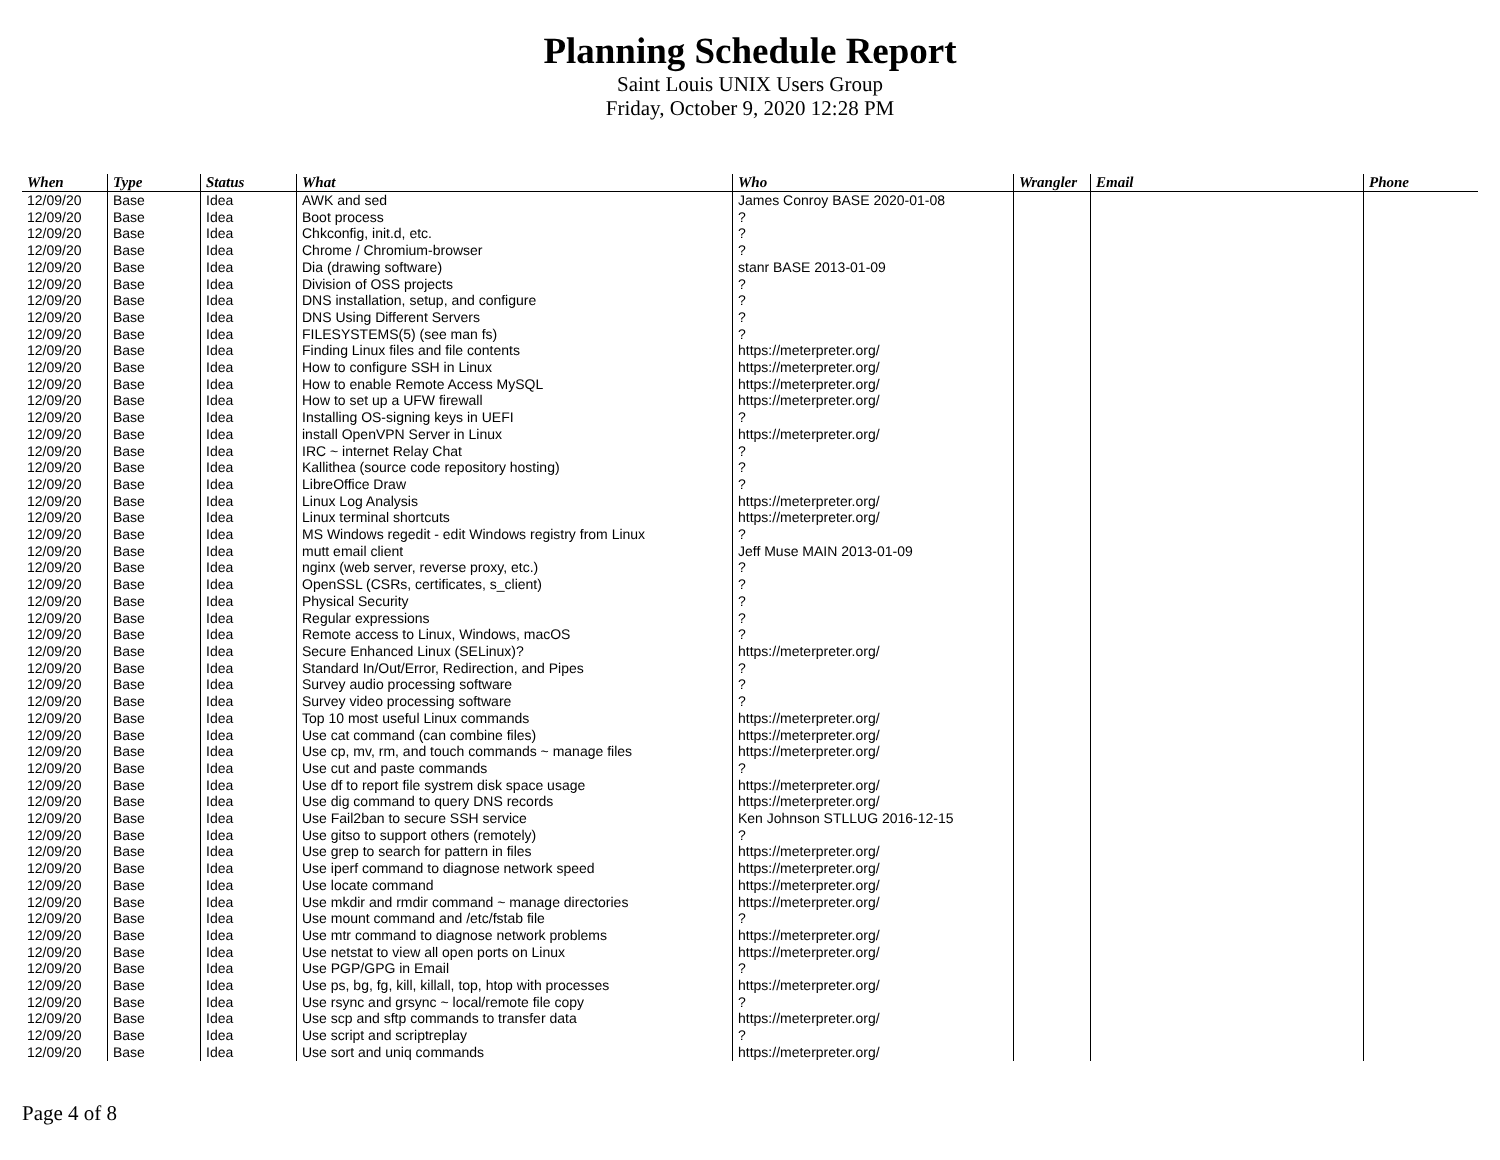Planning Schedule Report
Saint Louis UNIX Users Group
Friday, October 9, 2020 12:28 PM
| When | Type | Status | What | Who | Wrangler | Email | Phone |
| --- | --- | --- | --- | --- | --- | --- | --- |
| 12/09/20 | Base | Idea | AWK and sed | James Conroy BASE 2020-01-08 | | | |
| 12/09/20 | Base | Idea | Boot process | ? | | | |
| 12/09/20 | Base | Idea | Chkconfig, init.d, etc. | ? | | | |
| 12/09/20 | Base | Idea | Chrome / Chromium-browser | ? | | | |
| 12/09/20 | Base | Idea | Dia (drawing software) | stanr BASE 2013-01-09 | | | |
| 12/09/20 | Base | Idea | Division of OSS projects | ? | | | |
| 12/09/20 | Base | Idea | DNS installation, setup, and configure | ? | | | |
| 12/09/20 | Base | Idea | DNS Using Different Servers | ? | | | |
| 12/09/20 | Base | Idea | FILESYSTEMS(5) (see man fs) | ? | | | |
| 12/09/20 | Base | Idea | Finding Linux files and file contents | https://meterpreter.org/ | | | |
| 12/09/20 | Base | Idea | How to configure SSH in Linux | https://meterpreter.org/ | | | |
| 12/09/20 | Base | Idea | How to enable Remote Access MySQL | https://meterpreter.org/ | | | |
| 12/09/20 | Base | Idea | How to set up a UFW firewall | https://meterpreter.org/ | | | |
| 12/09/20 | Base | Idea | Installing OS-signing keys in UEFI | ? | | | |
| 12/09/20 | Base | Idea | install OpenVPN Server in Linux | https://meterpreter.org/ | | | |
| 12/09/20 | Base | Idea | IRC ~ internet Relay Chat | ? | | | |
| 12/09/20 | Base | Idea | Kallithea (source code repository hosting) | ? | | | |
| 12/09/20 | Base | Idea | LibreOffice Draw | ? | | | |
| 12/09/20 | Base | Idea | Linux Log Analysis | https://meterpreter.org/ | | | |
| 12/09/20 | Base | Idea | Linux terminal shortcuts | https://meterpreter.org/ | | | |
| 12/09/20 | Base | Idea | MS Windows regedit - edit Windows registry from Linux | ? | | | |
| 12/09/20 | Base | Idea | mutt email client | Jeff Muse MAIN 2013-01-09 | | | |
| 12/09/20 | Base | Idea | nginx (web server, reverse proxy, etc.) | ? | | | |
| 12/09/20 | Base | Idea | OpenSSL (CSRs, certificates, s_client) | ? | | | |
| 12/09/20 | Base | Idea | Physical Security | ? | | | |
| 12/09/20 | Base | Idea | Regular expressions | ? | | | |
| 12/09/20 | Base | Idea | Remote access to Linux, Windows, macOS | ? | | | |
| 12/09/20 | Base | Idea | Secure Enhanced Linux (SELinux)? | https://meterpreter.org/ | | | |
| 12/09/20 | Base | Idea | Standard In/Out/Error, Redirection, and Pipes | ? | | | |
| 12/09/20 | Base | Idea | Survey audio processing software | ? | | | |
| 12/09/20 | Base | Idea | Survey video processing software | ? | | | |
| 12/09/20 | Base | Idea | Top 10 most useful Linux commands | https://meterpreter.org/ | | | |
| 12/09/20 | Base | Idea | Use cat command (can combine files) | https://meterpreter.org/ | | | |
| 12/09/20 | Base | Idea | Use cp, mv, rm, and touch commands ~ manage files | https://meterpreter.org/ | | | |
| 12/09/20 | Base | Idea | Use cut and paste commands | ? | | | |
| 12/09/20 | Base | Idea | Use df to report file systrem disk space usage | https://meterpreter.org/ | | | |
| 12/09/20 | Base | Idea | Use dig command to query DNS records | https://meterpreter.org/ | | | |
| 12/09/20 | Base | Idea | Use Fail2ban to secure SSH service | Ken Johnson STLLUG 2016-12-15 | | | |
| 12/09/20 | Base | Idea | Use gitso to support others (remotely) | ? | | | |
| 12/09/20 | Base | Idea | Use grep to search for pattern in files | https://meterpreter.org/ | | | |
| 12/09/20 | Base | Idea | Use iperf command to diagnose network speed | https://meterpreter.org/ | | | |
| 12/09/20 | Base | Idea | Use locate command | https://meterpreter.org/ | | | |
| 12/09/20 | Base | Idea | Use mkdir and rmdir command ~ manage directories | https://meterpreter.org/ | | | |
| 12/09/20 | Base | Idea | Use mount command and /etc/fstab file | ? | | | |
| 12/09/20 | Base | Idea | Use mtr command to diagnose network problems | https://meterpreter.org/ | | | |
| 12/09/20 | Base | Idea | Use netstat to view all open ports on Linux | https://meterpreter.org/ | | | |
| 12/09/20 | Base | Idea | Use PGP/GPG in Email | ? | | | |
| 12/09/20 | Base | Idea | Use ps, bg, fg, kill, killall, top, htop with processes | https://meterpreter.org/ | | | |
| 12/09/20 | Base | Idea | Use rsync and grsync ~ local/remote file copy | ? | | | |
| 12/09/20 | Base | Idea | Use scp and sftp commands to transfer data | https://meterpreter.org/ | | | |
| 12/09/20 | Base | Idea | Use script and scriptreplay | ? | | | |
| 12/09/20 | Base | Idea | Use sort and uniq commands | https://meterpreter.org/ | | | |
Page 4 of 8